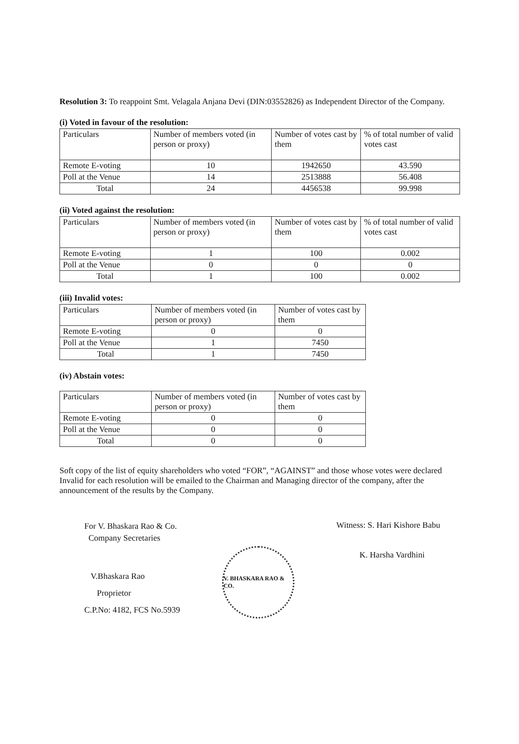Resolution 3: To reappoint Smt. Velagala Anjana Devi (DIN:03552826) as Independent Director of the Company.
(i) Voted in favour of the resolution:
| Particulars | Number of members voted (in person or proxy) | Number of votes cast by them | % of total number of valid votes cast |
| Remote E-voting | 10 | 1942650 | 43.590 |
| Poll at the Venue | 14 | 2513888 | 56.408 |
| Total | 24 | 4456538 | 99.998 |
(ii) Voted against the resolution:
| Particulars | Number of members voted (in person or proxy) | Number of votes cast by them | % of total number of valid votes cast |
| Remote E-voting | 1 | 100 | 0.002 |
| Poll at the Venue | 0 | 0 | 0 |
| Total | 1 | 100 | 0.002 |
(iii) Invalid votes:
| Particulars | Number of members voted (in person or proxy) | Number of votes cast by them |
| Remote E-voting | 0 | 0 |
| Poll at the Venue | 1 | 7450 |
| Total | 1 | 7450 |
(iv) Abstain votes:
| Particulars | Number of members voted (in person or proxy) | Number of votes cast by them |
| Remote E-voting | 0 | 0 |
| Poll at the Venue | 0 | 0 |
| Total | 0 | 0 |
Soft copy of the list of equity shareholders who voted “FOR”, “AGAINST” and those whose votes were declared Invalid for each resolution will be emailed to the Chairman and Managing director of the company, after the announcement of the results by the Company.
For V. Bhaskara Rao & Co.
Company Secretaries
V.Bhaskara Rao
Proprietor
C.P.No: 4182, FCS No.5939
V. BHASKARA RAO & CO.
Witness: S. Hari Kishore Babu
K. Harsha Vardhini